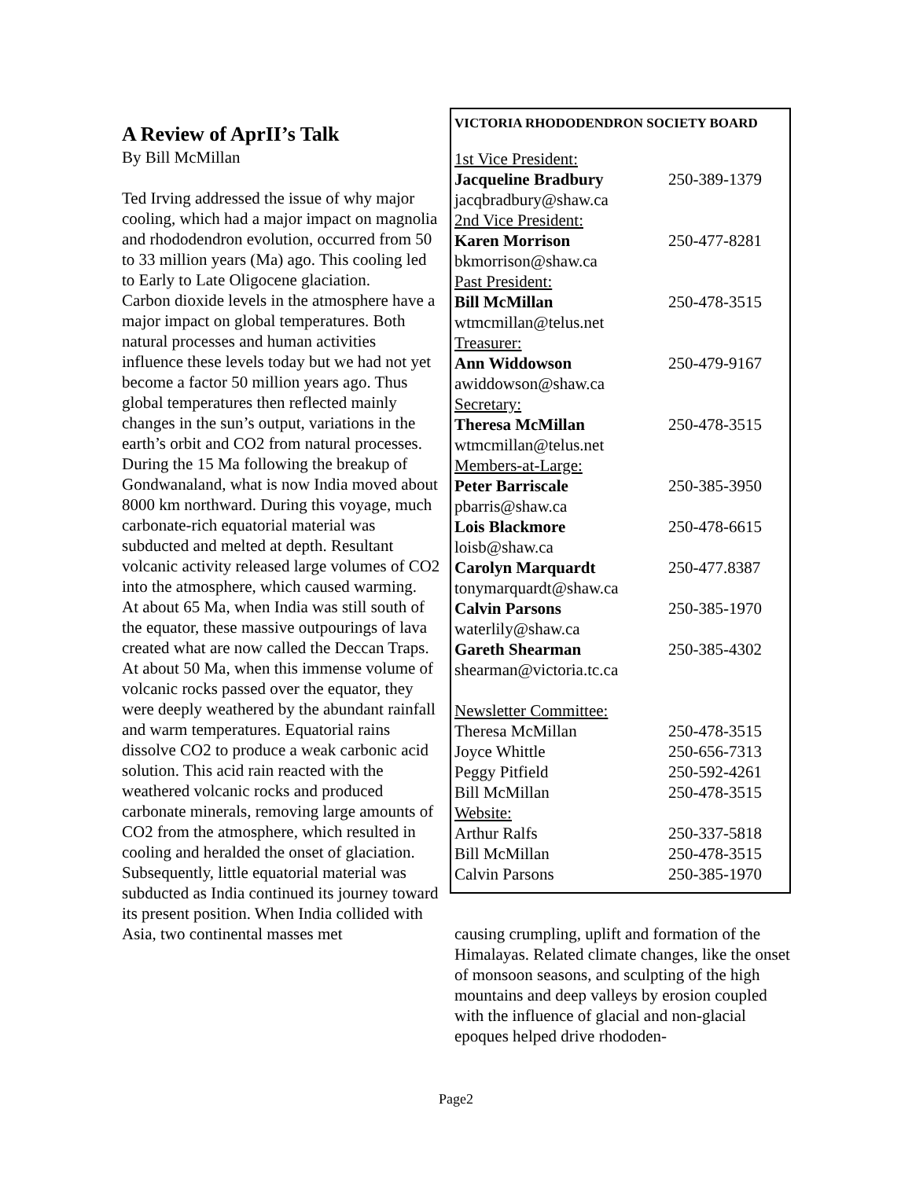A Review of AprII’s Talk
By Bill McMillan
Ted Irving addressed the issue of why major cooling, which had a major impact on magnolia and rhododendron evolution, occurred from 50 to 33 million years (Ma) ago. This cooling led to Early to Late Oligocene glaciation.
Carbon dioxide levels in the atmosphere have a major impact on global temperatures. Both natural processes and human activities influence these levels today but we had not yet become a factor 50 million years ago. Thus global temperatures then reflected mainly changes in the sun’s output, variations in the earth’s orbit and CO2 from natural processes.
During the 15 Ma following the breakup of Gondwanaland, what is now India moved about 8000 km northward. During this voyage, much carbonate-rich equatorial material was subducted and melted at depth. Resultant volcanic activity released large volumes of CO2 into the atmosphere, which caused warming.
At about 65 Ma, when India was still south of the equator, these massive outpourings of lava created what are now called the Deccan Traps. At about 50 Ma, when this immense volume of volcanic rocks passed over the equator, they were deeply weathered by the abundant rainfall and warm temperatures. Equatorial rains dissolve CO2 to produce a weak carbonic acid solution. This acid rain reacted with the weathered volcanic rocks and produced carbonate minerals, removing large amounts of CO2 from the atmosphere, which resulted in cooling and heralded the onset of glaciation.
Subsequently, little equatorial material was subducted as India continued its journey toward its present position. When India collided with Asia, two continental masses met
VICTORIA RHODODENDRON SOCIETY BOARD
| 1st Vice President: | |
| Jacqueline Bradbury | 250-389-1379 |
| jacqbradbury@shaw.ca | |
| 2nd Vice President: | |
| Karen Morrison | 250-477-8281 |
| bkmorrison@shaw.ca | |
| Past President: | |
| Bill McMillan | 250-478-3515 |
| wtmcmillan@telus.net | |
| Treasurer: | |
| Ann Widdowson | 250-479-9167 |
| awiddowson@shaw.ca | |
| Secretary: | |
| Theresa McMillan | 250-478-3515 |
| wtmcmillan@telus.net | |
| Members-at-Large: | |
| Peter Barriscale | 250-385-3950 |
| pbarris@shaw.ca | |
| Lois Blackmore | 250-478-6615 |
| loisb@shaw.ca | |
| Carolyn Marquardt | 250-477.8387 |
| tonymarquardt@shaw.ca | |
| Calvin Parsons | 250-385-1970 |
| waterlily@shaw.ca | |
| Gareth Shearman | 250-385-4302 |
| shearman@victoria.tc.ca | |
| Newsletter Committee: | |
| Theresa McMillan | 250-478-3515 |
| Joyce Whittle | 250-656-7313 |
| Peggy Pitfield | 250-592-4261 |
| Bill McMillan | 250-478-3515 |
| Website: | |
| Arthur Ralfs | 250-337-5818 |
| Bill McMillan | 250-478-3515 |
| Calvin Parsons | 250-385-1970 |
causing crumpling, uplift and formation of the Himalayas. Related climate changes, like the onset of monsoon seasons, and sculpting of the high mountains and deep valleys by erosion coupled with the influence of glacial and non-glacial epoques helped drive rhododen-
Page2